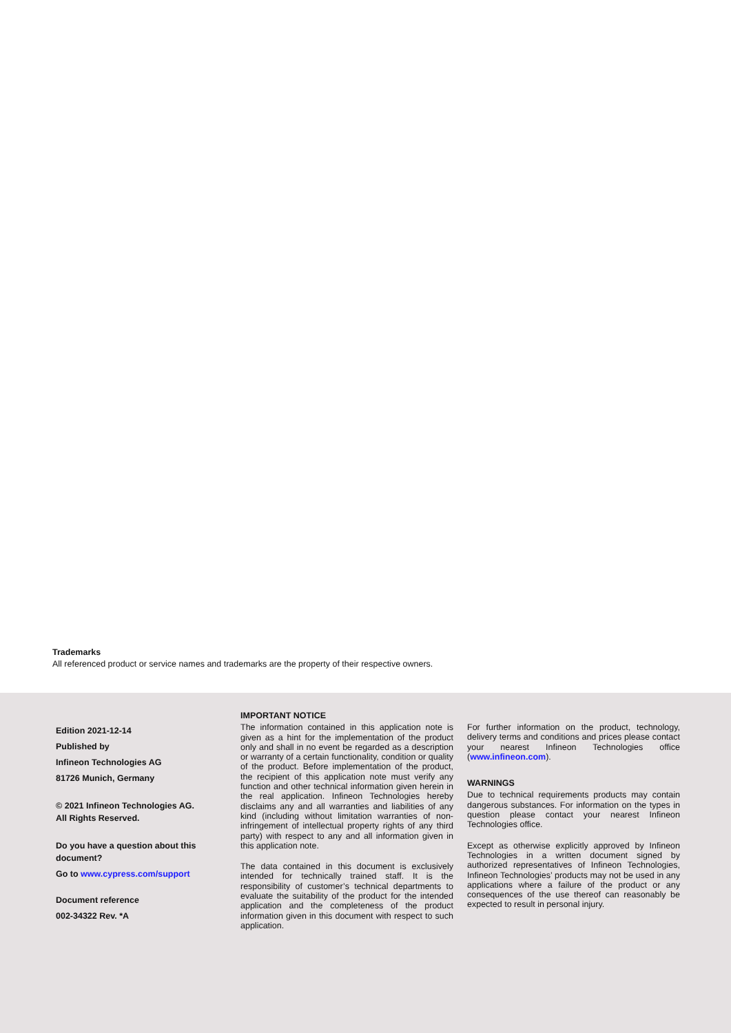Trademarks
All referenced product or service names and trademarks are the property of their respective owners.
Edition 2021-12-14
Published by
Infineon Technologies AG
81726 Munich, Germany
© 2021 Infineon Technologies AG.
All Rights Reserved.
Do you have a question about this document?
Go to www.cypress.com/support
Document reference
002-34322 Rev. *A
IMPORTANT NOTICE
The information contained in this application note is given as a hint for the implementation of the product only and shall in no event be regarded as a description or warranty of a certain functionality, condition or quality of the product. Before implementation of the product, the recipient of this application note must verify any function and other technical information given herein in the real application. Infineon Technologies hereby disclaims any and all warranties and liabilities of any kind (including without limitation warranties of non-infringement of intellectual property rights of any third party) with respect to any and all information given in this application note.
The data contained in this document is exclusively intended for technically trained staff. It is the responsibility of customer’s technical departments to evaluate the suitability of the product for the intended application and the completeness of the product information given in this document with respect to such application.
For further information on the product, technology, delivery terms and conditions and prices please contact your nearest Infineon Technologies office (www.infineon.com).
WARNINGS
Due to technical requirements products may contain dangerous substances. For information on the types in question please contact your nearest Infineon Technologies office.
Except as otherwise explicitly approved by Infineon Technologies in a written document signed by authorized representatives of Infineon Technologies, Infineon Technologies’ products may not be used in any applications where a failure of the product or any consequences of the use thereof can reasonably be expected to result in personal injury.